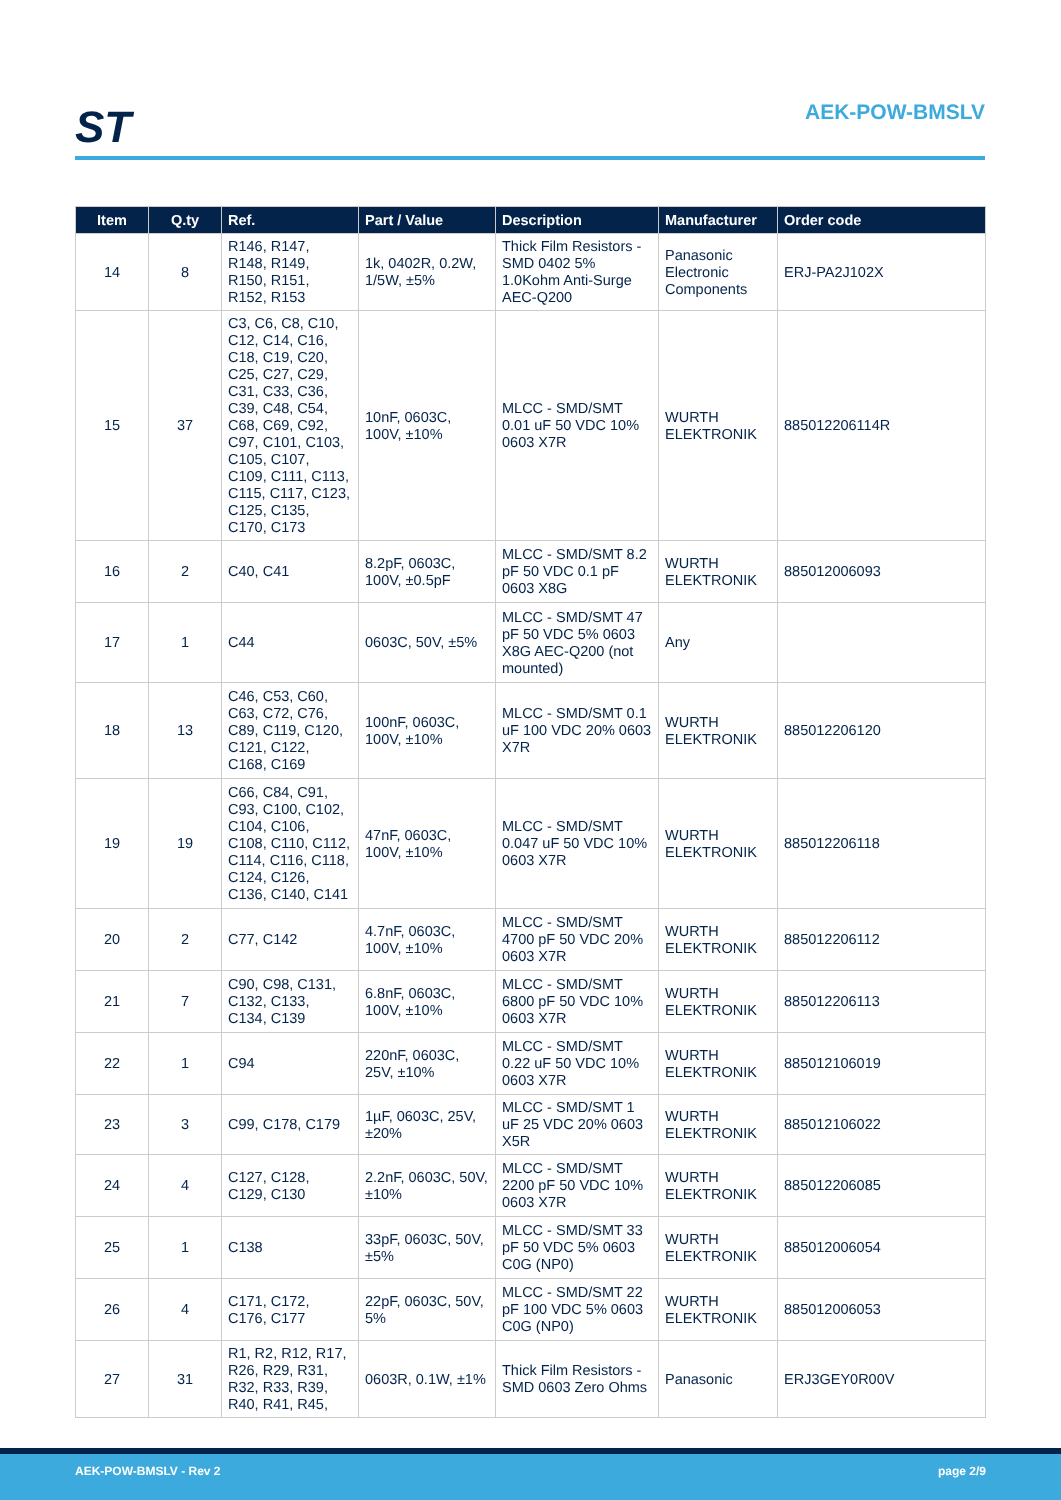ST AEK-POW-BMSLV
| Item | Q.ty | Ref. | Part / Value | Description | Manufacturer | Order code |
| --- | --- | --- | --- | --- | --- | --- |
| 14 | 8 | R146, R147, R148, R149, R150, R151, R152, R153 | 1k, 0402R, 0.2W, 1/5W, ±5% | Thick Film Resistors - SMD 0402 5% 1.0Kohm Anti-Surge AEC-Q200 | Panasonic Electronic Components | ERJ-PA2J102X |
| 15 | 37 | C3, C6, C8, C10, C12, C14, C16, C18, C19, C20, C25, C27, C29, C31, C33, C36, C39, C48, C54, C68, C69, C92, C97, C101, C103, C105, C107, C109, C111, C113, C115, C117, C123, C125, C135, C170, C173 | 10nF, 0603C, 100V, ±10% | MLCC - SMD/SMT 0.01 uF 50 VDC 10% 0603 X7R | WURTH ELEKTRONIK | 885012206114R |
| 16 | 2 | C40, C41 | 8.2pF, 0603C, 100V, ±0.5pF | MLCC - SMD/SMT 8.2 pF 50 VDC 0.1 pF 0603 X8G | WURTH ELEKTRONIK | 885012006093 |
| 17 | 1 | C44 | 0603C, 50V, ±5% | MLCC - SMD/SMT 47 pF 50 VDC 5% 0603 X8G AEC-Q200 (not mounted) | Any | |
| 18 | 13 | C46, C53, C60, C63, C72, C76, C89, C119, C120, C121, C122, C168, C169 | 100nF, 0603C, 100V, ±10% | MLCC - SMD/SMT 0.1 uF 100 VDC 20% 0603 X7R | WURTH ELEKTRONIK | 885012206120 |
| 19 | 19 | C66, C84, C91, C93, C100, C102, C104, C106, C108, C110, C112, C114, C116, C118, C124, C126, C136, C140, C141 | 47nF, 0603C, 100V, ±10% | MLCC - SMD/SMT 0.047 uF 50 VDC 10% 0603 X7R | WURTH ELEKTRONIK | 885012206118 |
| 20 | 2 | C77, C142 | 4.7nF, 0603C, 100V, ±10% | MLCC - SMD/SMT 4700 pF 50 VDC 20% 0603 X7R | WURTH ELEKTRONIK | 885012206112 |
| 21 | 7 | C90, C98, C131, C132, C133, C134, C139 | 6.8nF, 0603C, 100V, ±10% | MLCC - SMD/SMT 6800 pF 50 VDC 10% 0603 X7R | WURTH ELEKTRONIK | 885012206113 |
| 22 | 1 | C94 | 220nF, 0603C, 25V, ±10% | MLCC - SMD/SMT 0.22 uF 50 VDC 10% 0603 X7R | WURTH ELEKTRONIK | 885012106019 |
| 23 | 3 | C99, C178, C179 | 1µF, 0603C, 25V, ±20% | MLCC - SMD/SMT 1 uF 25 VDC 20% 0603 X5R | WURTH ELEKTRONIK | 885012106022 |
| 24 | 4 | C127, C128, C129, C130 | 2.2nF, 0603C, 50V, ±10% | MLCC - SMD/SMT 2200 pF 50 VDC 10% 0603 X7R | WURTH ELEKTRONIK | 885012206085 |
| 25 | 1 | C138 | 33pF, 0603C, 50V, ±5% | MLCC - SMD/SMT 33 pF 50 VDC 5% 0603 C0G (NP0) | WURTH ELEKTRONIK | 885012006054 |
| 26 | 4 | C171, C172, C176, C177 | 22pF, 0603C, 50V, 5% | MLCC - SMD/SMT 22 pF 100 VDC 5% 0603 C0G (NP0) | WURTH ELEKTRONIK | 885012006053 |
| 27 | 31 | R1, R2, R12, R17, R26, R29, R31, R32, R33, R39, R40, R41, R45, | 0603R, 0.1W, ±1% | Thick Film Resistors - SMD 0603 Zero Ohms | Panasonic | ERJ3GEY0R00V |
AEK-POW-BMSLV - Rev 2 page 2/9